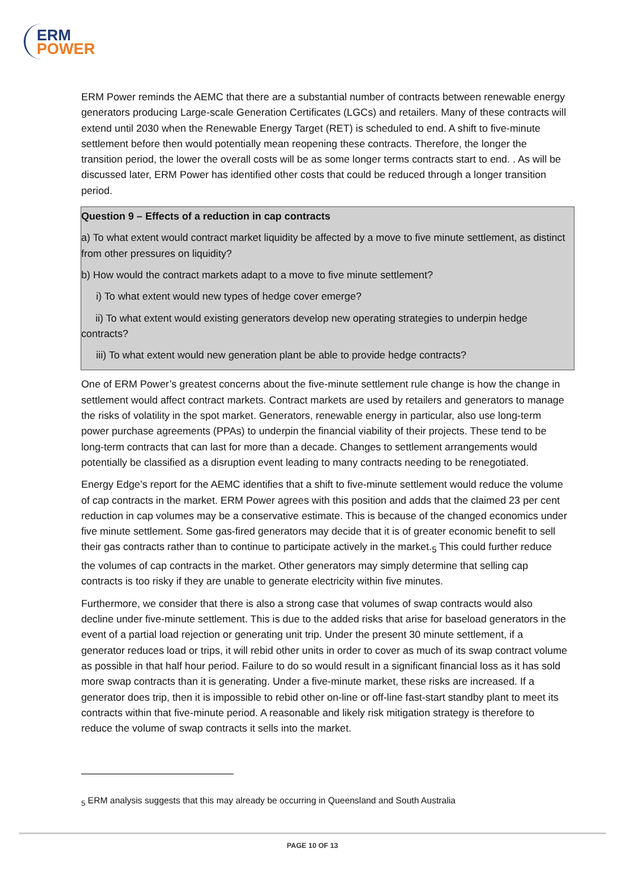ERM
POWER
ERM Power reminds the AEMC that there are a substantial number of contracts between renewable energy generators producing Large-scale Generation Certificates (LGCs) and retailers. Many of these contracts will extend until 2030 when the Renewable Energy Target (RET) is scheduled to end. A shift to five-minute settlement before then would potentially mean reopening these contracts. Therefore, the longer the transition period, the lower the overall costs will be as some longer terms contracts start to end. . As will be discussed later, ERM Power has identified other costs that could be reduced through a longer transition period.
Question 9 – Effects of a reduction in cap contracts
a) To what extent would contract market liquidity be affected by a move to five minute settlement, as distinct from other pressures on liquidity?
b) How would the contract markets adapt to a move to five minute settlement?
i) To what extent would new types of hedge cover emerge?
ii) To what extent would existing generators develop new operating strategies to underpin hedge contracts?
iii) To what extent would new generation plant be able to provide hedge contracts?
One of ERM Power’s greatest concerns about the five-minute settlement rule change is how the change in settlement would affect contract markets. Contract markets are used by retailers and generators to manage the risks of volatility in the spot market. Generators, renewable energy in particular, also use long-term power purchase agreements (PPAs) to underpin the financial viability of their projects. These tend to be long-term contracts that can last for more than a decade. Changes to settlement arrangements would potentially be classified as a disruption event leading to many contracts needing to be renegotiated.
Energy Edge’s report for the AEMC identifies that a shift to five-minute settlement would reduce the volume of cap contracts in the market. ERM Power agrees with this position and adds that the claimed 23 per cent reduction in cap volumes may be a conservative estimate. This is because of the changed economics under five minute settlement. Some gas-fired generators may decide that it is of greater economic benefit to sell their gas contracts rather than to continue to participate actively in the market.<sub>5</sub> This could further reduce the volumes of cap contracts in the market. Other generators may simply determine that selling cap contracts is too risky if they are unable to generate electricity within five minutes.
Furthermore, we consider that there is also a strong case that volumes of swap contracts would also decline under five-minute settlement. This is due to the added risks that arise for baseload generators in the event of a partial load rejection or generating unit trip. Under the present 30 minute settlement, if a generator reduces load or trips, it will rebid other units in order to cover as much of its swap contract volume as possible in that half hour period. Failure to do so would result in a significant financial loss as it has sold more swap contracts than it is generating. Under a five-minute market, these risks are increased. If a generator does trip, then it is impossible to rebid other on-line or off-line fast-start standby plant to meet its contracts within that five-minute period. A reasonable and likely risk mitigation strategy is therefore to reduce the volume of swap contracts it sells into the market.
<sub>5</sub> ERM analysis suggests that this may already be occurring in Queensland and South Australia
PAGE 10 OF 13